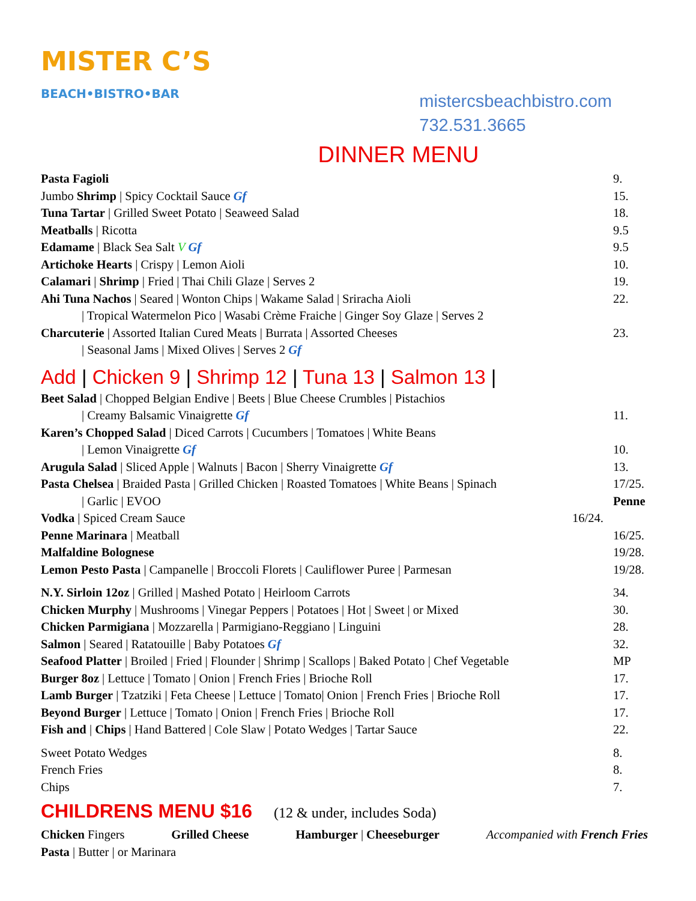MISTER C’S
BEACH•BISTRO•BAR
mistercsbeachbistro.com
732.531.3665
DINNER MENU
Pasta Fagioli 9.
Jumbo Shrimp | Spicy Cocktail Sauce Gf 15.
Tuna Tartar | Grilled Sweet Potato | Seaweed Salad 18.
Meatballs | Ricotta 9.5
Edamame | Black Sea Salt V Gf 9.5
Artichoke Hearts | Crispy | Lemon Aioli 10.
Calamari | Shrimp | Fried | Thai Chili Glaze | Serves 2 19.
Ahi Tuna Nachos | Seared | Wonton Chips | Wakame Salad | Sriracha Aioli 22.
| Tropical Watermelon Pico | Wasabi Crème Fraiche | Ginger Soy Glaze | Serves 2
Charcuterie | Assorted Italian Cured Meats | Burrata | Assorted Cheeses 23.
| Seasonal Jams | Mixed Olives | Serves 2 Gf
Add | Chicken 9 | Shrimp 12 | Tuna 13 | Salmon 13 |
Beet Salad | Chopped Belgian Endive | Beets | Blue Cheese Crumbles | Pistachios
| Creamy Balsamic Vinaigrette Gf 11.
Karen’s Chopped Salad | Diced Carrots | Cucumbers | Tomatoes | White Beans
| Lemon Vinaigrette Gf 10.
Arugula Salad | Sliced Apple | Walnuts | Bacon | Sherry Vinaigrette Gf 13.
Pasta Chelsea | Braided Pasta | Grilled Chicken | Roasted Tomatoes | White Beans | Spinach 17/25.
| Garlic | EVOO Penne
Vodka | Spiced Cream Sauce 16/24.
Penne Marinara | Meatball 16/25.
Malfaldine Bolognese 19/28.
Lemon Pesto Pasta | Campanelle | Broccoli Florets | Cauliflower Puree | Parmesan 19/28.
N.Y. Sirloin 12oz | Grilled | Mashed Potato | Heirloom Carrots 34.
Chicken Murphy | Mushrooms | Vinegar Peppers | Potatoes | Hot | Sweet | or Mixed 30.
Chicken Parmigiana | Mozzarella | Parmigiano-Reggiano | Linguini 28.
Salmon | Seared | Ratatouille | Baby Potatoes Gf 32.
Seafood Platter | Broiled | Fried | Flounder | Shrimp | Scallops | Baked Potato | Chef Vegetable MP
Burger 8oz | Lettuce | Tomato | Onion | French Fries | Brioche Roll 17.
Lamb Burger | Tzatziki | Feta Cheese | Lettuce | Tomato| Onion | French Fries | Brioche Roll 17.
Beyond Burger | Lettuce | Tomato | Onion | French Fries | Brioche Roll 17.
Fish and | Chips | Hand Battered | Cole Slaw | Potato Wedges | Tartar Sauce 22.
Sweet Potato Wedges 8.
French Fries 8.
Chips 7.
CHILDRENS MENU $16
(12 & under, includes Soda)
Chicken Fingers Grilled Cheese Hamburger | Cheeseburger Accompanied with French Fries
Pasta | Butter | or Marinara